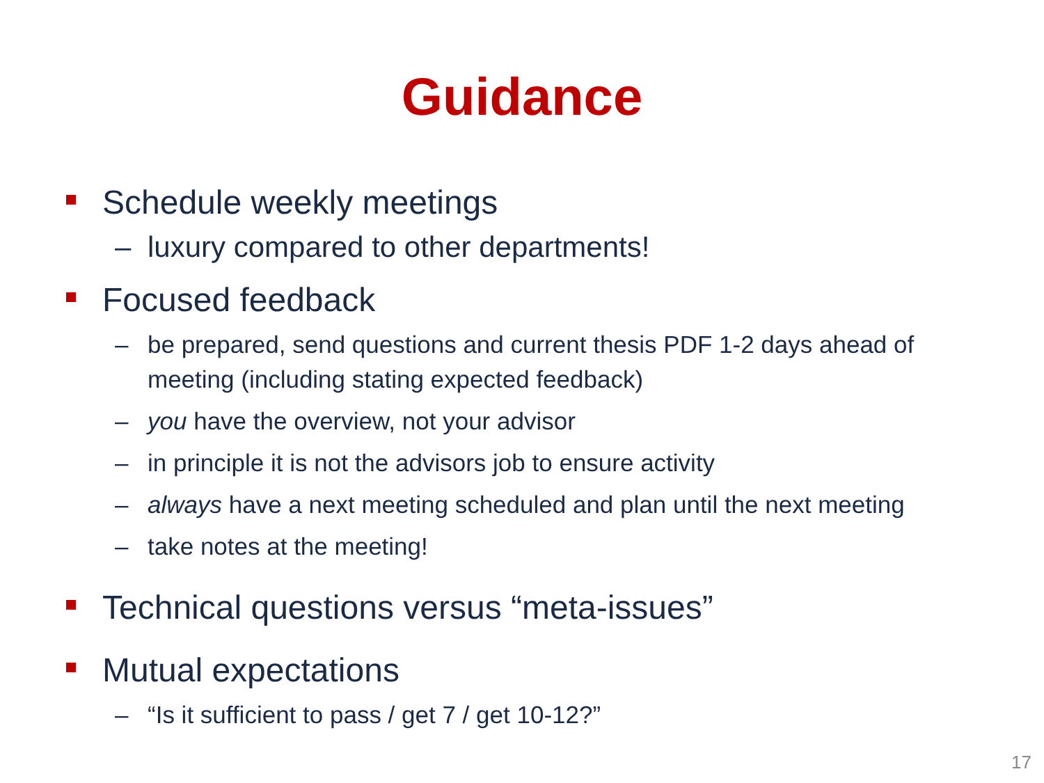Guidance
Schedule weekly meetings
– luxury compared to other departments!
Focused feedback
– be prepared, send questions and current thesis PDF 1-2 days ahead of meeting (including stating expected feedback)
– you have the overview, not your advisor
– in principle it is not the advisors job to ensure activity
– always have a next meeting scheduled and plan until the next meeting
– take notes at the meeting!
Technical questions versus “meta-issues”
Mutual expectations
– “Is it sufficient to pass / get 7 / get 10-12?”
17